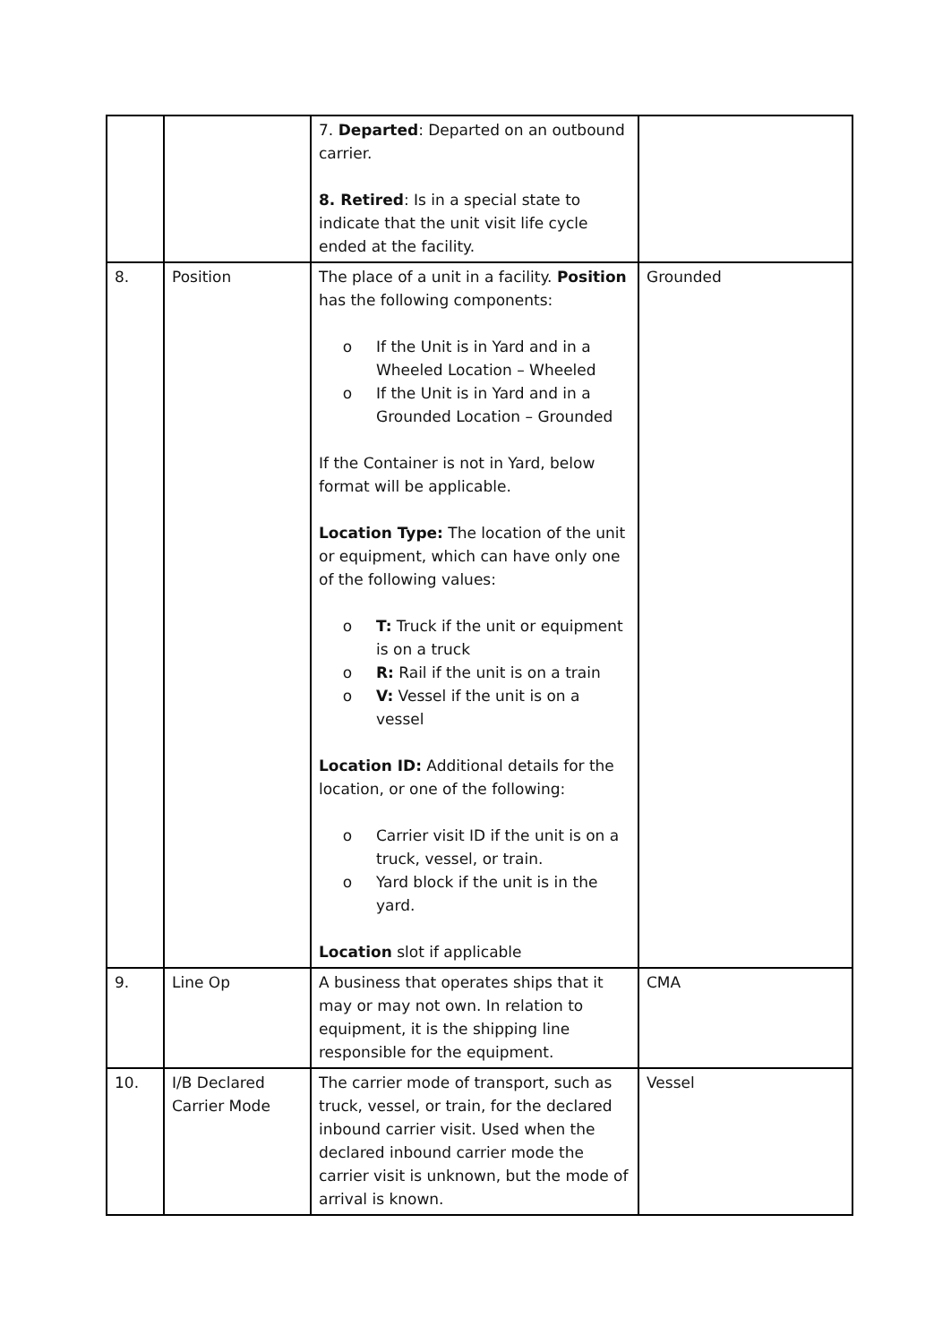| | | 7. Departed : Departed on an outbound carrier. 8. Retired : Is in a special state to indicate that the unit visit life cycle ended at the facility. | |
| 8. | Position | The place of a unit in a facility. Position has the following components: o If the Unit is in Yard and in a Wheeled Location – Wheeled o If the Unit is in Yard and in a Grounded Location – Grounded If the Container is not in Yard, below format will be applicable. Location Type: The location of the unit or equipment, which can have only one of the following values: o T: Truck if the unit or equipment is on a truck o R: Rail if the unit is on a train o V: Vessel if the unit is on a vessel Location ID: Additional details for the location, or one of the following: o Carrier visit ID if the unit is on a truck, vessel, or train. o Yard block if the unit is in the yard. Location slot if applicable | Grounded |
| 9. | Line Op | A business that operates ships that it may or may not own. In relation to equipment, it is the shipping line responsible for the equipment. | CMA |
| 10. | I/B Declared Carrier Mode | The carrier mode of transport, such as truck, vessel, or train, for the declared inbound carrier visit. Used when the declared inbound carrier mode the carrier visit is unknown, but the mode of arrival is known. | Vessel |